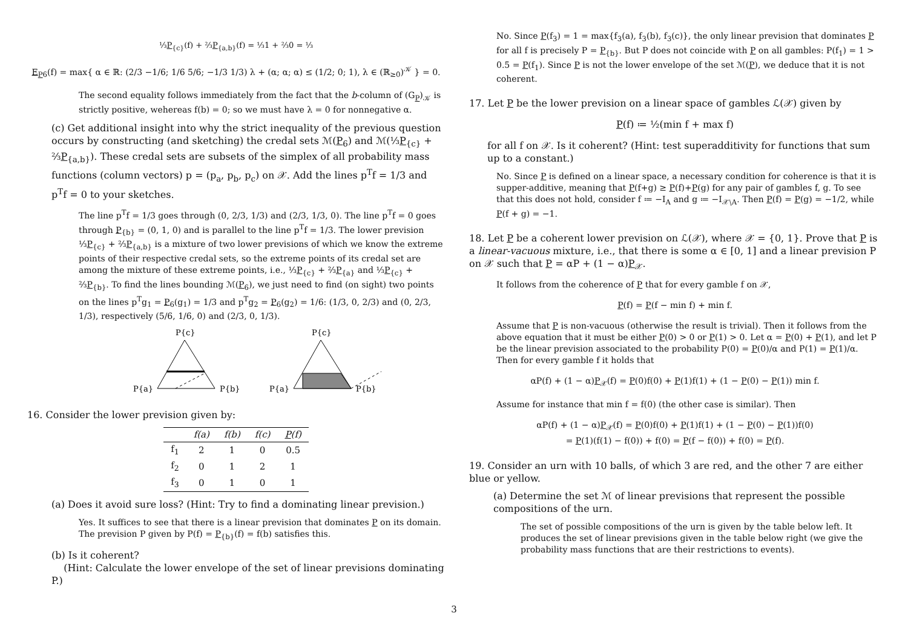⅓P<sub>{c}</sub>(f) + ⅔P<sub>{a,b}</sub>(f) = ⅓1 + ⅔0 = ⅓
E<sub>P6</sub>(f) = max{ α ∈ ℝ: (2/3 −1/6; 1/6 5/6; −1/3 1/3) λ + (α; α; α) ≤ (1/2; 0; 1), λ ∈ (ℝ<sub>≥0</sub>)<sup>𝒦</sup> } = 0.
The second equality follows immediately from the fact that the b-column of (G<sub>P</sub>)<sub>𝒦</sub> is strictly positive, wehereas f(b) = 0; so we must have λ = 0 for nonnegative α.
(c) Get additional insight into why the strict inequality of the previous question occurs by constructing (and sketching) the credal sets ℳ(P<sub>6</sub>) and ℳ(⅓P<sub>{c}</sub> + ⅔P<sub>{a,b}</sub>). These credal sets are subsets of the simplex of all probability mass functions (column vectors) p = (p<sub>a</sub>, p<sub>b</sub>, p<sub>c</sub>) on 𝒳. Add the lines p<sup>T</sup>f = 1/3 and p<sup>T</sup>f = 0 to your sketches.
The line p<sup>T</sup>f = 1/3 goes through (0, 2/3, 1/3) and (2/3, 1/3, 0). The line p<sup>T</sup>f = 0 goes through P<sub>{b}</sub> = (0, 1, 0) and is parallel to the line p<sup>T</sup>f = 1/3. The lower prevision ⅓P<sub>{c}</sub> + ⅔P<sub>{a,b}</sub> is a mixture of two lower previsions of which we know the extreme points of their respective credal sets, so the extreme points of its credal set are among the mixture of these extreme points, i.e., ⅓P<sub>{c}</sub> + ⅔P<sub>{a}</sub> and ⅓P<sub>{c}</sub> + ⅔P<sub>{b}</sub>. To find the lines bounding ℳ(P<sub>6</sub>), we just need to find (on sight) two points on the lines p<sup>T</sup>g<sub>1</sub> = P<sub>6</sub>(g<sub>1</sub>) = 1/3 and p<sup>T</sup>g<sub>2</sub> = P<sub>6</sub>(g<sub>2</sub>) = 1/6: (1/3, 0, 2/3) and (0, 2/3, 1/3), respectively (5/6, 1/6, 0) and (2/3, 0, 1/3).
P{c}
P{a}
P{b}
P{c}
P{a}
P{b}
16. Consider the lower prevision given by:
| | f(a) | f(b) | f(c) | P (f) |
| --- | --- | --- | --- | --- |
| f<sub>1</sub> | 2 | 1 | 0 | 0.5 |
| f<sub>2</sub> | 0 | 1 | 2 | 1 |
| f<sub>3</sub> | 0 | 1 | 0 | 1 |
(a) Does it avoid sure loss? (Hint: Try to find a dominating linear prevision.)
Yes. It suffices to see that there is a linear prevision that dominates P on its domain. The prevision P given by P(f) = P<sub>{b}</sub>(f) = f(b) satisfies this.
(b) Is it coherent?
(Hint: Calculate the lower envelope of the set of linear previsions dominating P.)
No. Since P(f<sub>3</sub>) = 1 = max{f<sub>3</sub>(a), f<sub>3</sub>(b), f<sub>3</sub>(c)}, the only linear prevision that dominates P for all f is precisely P = P<sub>{b}</sub>. But P does not coincide with P on all gambles: P(f<sub>1</sub>) = 1 > 0.5 = P(f<sub>1</sub>). Since P is not the lower envelope of the set ℳ(P), we deduce that it is not coherent.
17. Let P be the lower prevision on a linear space of gambles ℒ(𝒳) given by
P(f) ≔ ½(min f + max f)
for all f on 𝒳. Is it coherent? (Hint: test superadditivity for functions that sum up to a constant.)
No. Since P is defined on a linear space, a necessary condition for coherence is that it is supper-additive, meaning that P(f+g) ≥ P(f)+P(g) for any pair of gambles f, g. To see that this does not hold, consider f ≔ −I<sub>A</sub> and g ≔ −I<sub>𝒳∖A</sub>. Then P(f) = P(g) = −1/2, while P(f + g) = −1.
18. Let P be a coherent lower prevision on ℒ(𝒳), where 𝒳 = {0, 1}. Prove that P is a linear-vacuous mixture, i.e., that there is some α ∈ [0, 1] and a linear prevision P on 𝒳 such that P = αP + (1 − α)P<sub>𝒳</sub>.
It follows from the coherence of P that for every gamble f on 𝒳,
P(f) = P(f − min f) + min f.
Assume that P is non-vacuous (otherwise the result is trivial). Then it follows from the above equation that it must be either P(0) > 0 or P(1) > 0. Let α = P(0) + P(1), and let P be the linear prevision associated to the probability P(0) = P(0)/α and P(1) = P(1)/α. Then for every gamble f it holds that
αP(f) + (1 − α)P<sub>𝒳</sub>(f) = P(0)f(0) + P(1)f(1) + (1 − P(0) − P(1)) min f.
Assume for instance that min f = f(0) (the other case is similar). Then
αP(f) + (1 − α)P<sub>𝒳</sub>(f) = P(0)f(0) + P(1)f(1) + (1 − P(0) − P(1))f(0)
= P(1)(f(1) − f(0)) + f(0) = P(f − f(0)) + f(0) = P(f).
19. Consider an urn with 10 balls, of which 3 are red, and the other 7 are either blue or yellow.
(a) Determine the set ℳ of linear previsions that represent the possible compositions of the urn.
The set of possible compositions of the urn is given by the table below left. It produces the set of linear previsions given in the table below right (we give the probability mass functions that are their restrictions to events).
3